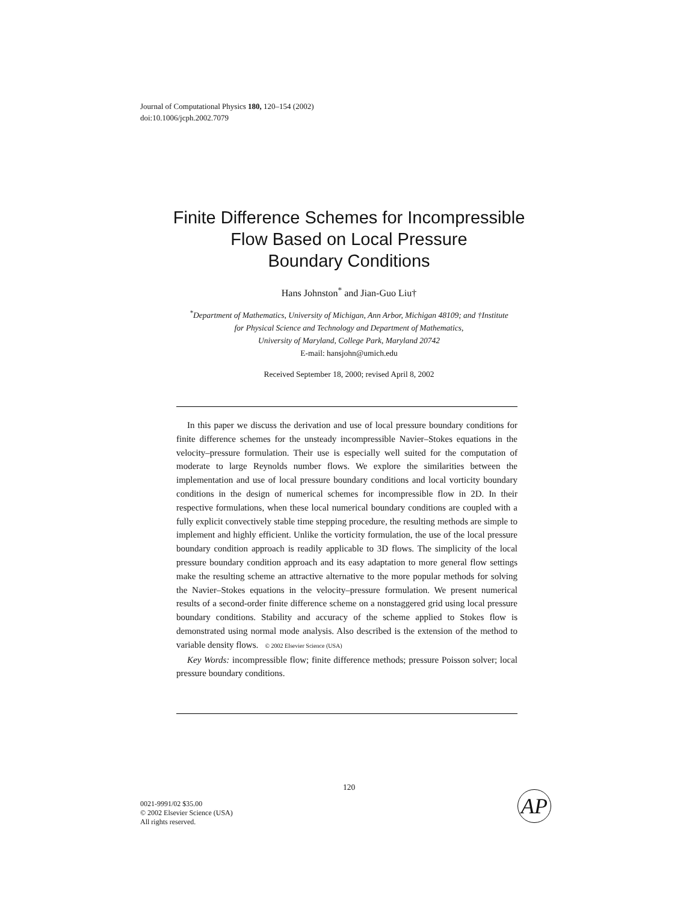Journal of Computational Physics 180, 120–154 (2002)
doi:10.1006/jcph.2002.7079
Finite Difference Schemes for Incompressible
Flow Based on Local Pressure
Boundary Conditions
Hans Johnston<sup>*</sup> and Jian-Guo Liu†
<sup>*</sup> Department of Mathematics, University of Michigan, Ann Arbor, Michigan 48109; and †Institute
for Physical Science and Technology and Department of Mathematics,
University of Maryland, College Park, Maryland 20742
E-mail: hansjohn@umich.edu
Received September 18, 2000; revised April 8, 2002
In this paper we discuss the derivation and use of local pressure boundary conditions for finite difference schemes for the unsteady incompressible Navier–Stokes equations in the velocity–pressure formulation. Their use is especially well suited for the computation of moderate to large Reynolds number flows. We explore the similarities between the implementation and use of local pressure boundary conditions and local vorticity boundary conditions in the design of numerical schemes for incompressible flow in 2D. In their respective formulations, when these local numerical boundary conditions are coupled with a fully explicit convectively stable time stepping procedure, the resulting methods are simple to implement and highly efficient. Unlike the vorticity formulation, the use of the local pressure boundary condition approach is readily applicable to 3D flows. The simplicity of the local pressure boundary condition approach and its easy adaptation to more general flow settings make the resulting scheme an attractive alternative to the more popular methods for solving the Navier–Stokes equations in the velocity–pressure formulation. We present numerical results of a second-order finite difference scheme on a nonstaggered grid using local pressure boundary conditions. Stability and accuracy of the scheme applied to Stokes flow is demonstrated using normal mode analysis. Also described is the extension of the method to variable density flows. © 2002 Elsevier Science (USA)
Key Words: incompressible flow; finite difference methods; pressure Poisson solver; local pressure boundary conditions.
120
0021-9991/02 $35.00
© 2002 Elsevier Science (USA)
All rights reserved.
AP